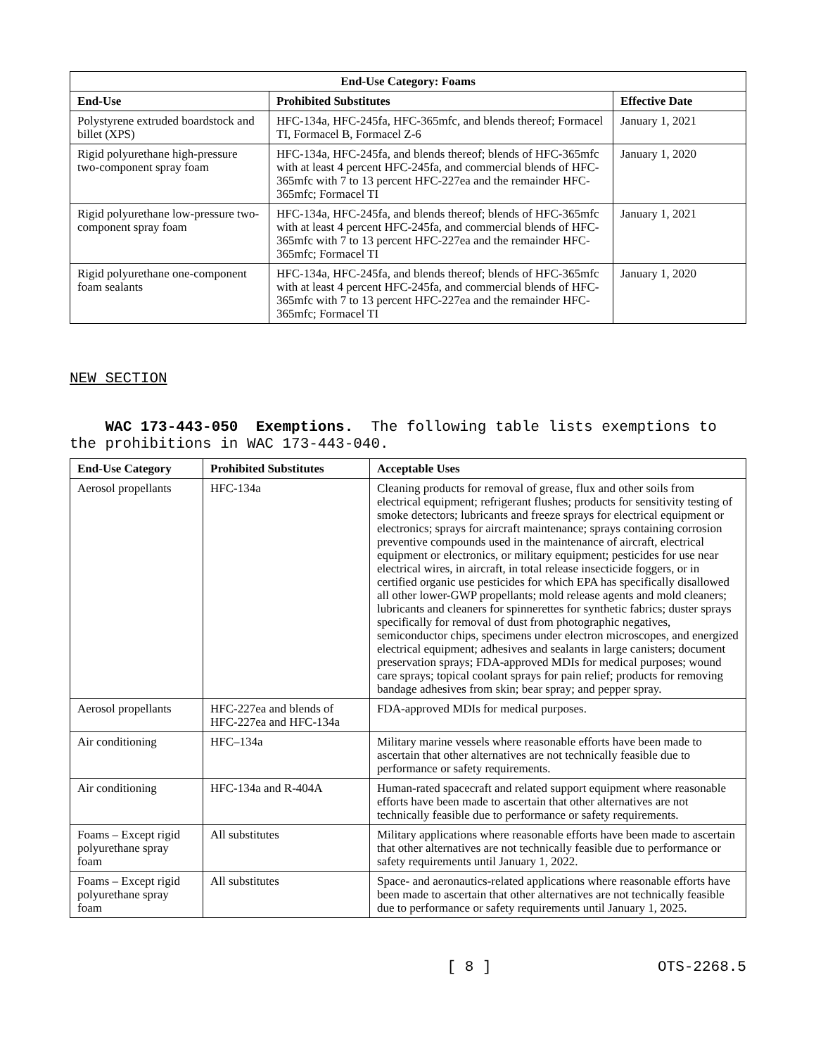| End-Use Category: Foams | | |
| --- | --- | --- |
| End-Use | Prohibited Substitutes | Effective Date |
| Polystyrene extruded boardstock and billet (XPS) | HFC-134a, HFC-245fa, HFC-365mfc, and blends thereof; Formacel TI, Formacel B, Formacel Z-6 | January 1, 2021 |
| Rigid polyurethane high-pressure two-component spray foam | HFC-134a, HFC-245fa, and blends thereof; blends of HFC-365mfc with at least 4 percent HFC-245fa, and commercial blends of HFC-365mfc with 7 to 13 percent HFC-227ea and the remainder HFC-365mfc; Formacel TI | January 1, 2020 |
| Rigid polyurethane low-pressure two-component spray foam | HFC-134a, HFC-245fa, and blends thereof; blends of HFC-365mfc with at least 4 percent HFC-245fa, and commercial blends of HFC-365mfc with 7 to 13 percent HFC-227ea and the remainder HFC-365mfc; Formacel TI | January 1, 2021 |
| Rigid polyurethane one-component foam sealants | HFC-134a, HFC-245fa, and blends thereof; blends of HFC-365mfc with at least 4 percent HFC-245fa, and commercial blends of HFC-365mfc with 7 to 13 percent HFC-227ea and the remainder HFC-365mfc; Formacel TI | January 1, 2020 |
NEW SECTION
WAC 173-443-050 Exemptions. The following table lists exemptions to the prohibitions in WAC 173-443-040.
| End-Use Category | Prohibited Substitutes | Acceptable Uses |
| --- | --- | --- |
| Aerosol propellants | HFC-134a | Cleaning products for removal of grease, flux and other soils from electrical equipment; refrigerant flushes; products for sensitivity testing of smoke detectors; lubricants and freeze sprays for electrical equipment or electronics; sprays for aircraft maintenance; sprays containing corrosion preventive compounds used in the maintenance of aircraft, electrical equipment or electronics, or military equipment; pesticides for use near electrical wires, in aircraft, in total release insecticide foggers, or in certified organic use pesticides for which EPA has specifically disallowed all other lower-GWP propellants; mold release agents and mold cleaners; lubricants and cleaners for spinnerettes for synthetic fabrics; duster sprays specifically for removal of dust from photographic negatives, semiconductor chips, specimens under electron microscopes, and energized electrical equipment; adhesives and sealants in large canisters; document preservation sprays; FDA-approved MDIs for medical purposes; wound care sprays; topical coolant sprays for pain relief; products for removing bandage adhesives from skin; bear spray; and pepper spray. |
| Aerosol propellants | HFC-227ea and blends of HFC-227ea and HFC-134a | FDA-approved MDIs for medical purposes. |
| Air conditioning | HFC–134a | Military marine vessels where reasonable efforts have been made to ascertain that other alternatives are not technically feasible due to performance or safety requirements. |
| Air conditioning | HFC-134a and R-404A | Human-rated spacecraft and related support equipment where reasonable efforts have been made to ascertain that other alternatives are not technically feasible due to performance or safety requirements. |
| Foams – Except rigid polyurethane spray foam | All substitutes | Military applications where reasonable efforts have been made to ascertain that other alternatives are not technically feasible due to performance or safety requirements until January 1, 2022. |
| Foams – Except rigid polyurethane spray foam | All substitutes | Space- and aeronautics-related applications where reasonable efforts have been made to ascertain that other alternatives are not technically feasible due to performance or safety requirements until January 1, 2025. |
[ 8 ] OTS-2268.5